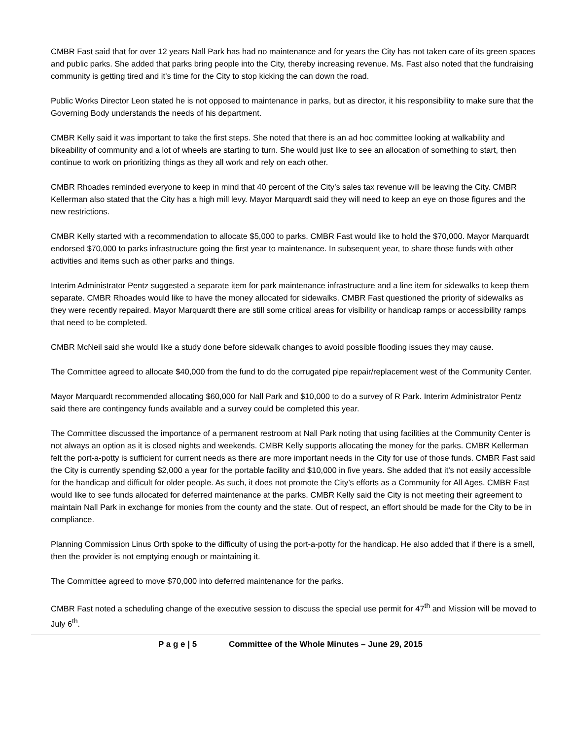CMBR Fast said that for over 12 years Nall Park has had no maintenance and for years the City has not taken care of its green spaces and public parks. She added that parks bring people into the City, thereby increasing revenue. Ms. Fast also noted that the fundraising community is getting tired and it’s time for the City to stop kicking the can down the road.
Public Works Director Leon stated he is not opposed to maintenance in parks, but as director, it his responsibility to make sure that the Governing Body understands the needs of his department.
CMBR Kelly said it was important to take the first steps. She noted that there is an ad hoc committee looking at walkability and bikeability of community and a lot of wheels are starting to turn. She would just like to see an allocation of something to start, then continue to work on prioritizing things as they all work and rely on each other.
CMBR Rhoades reminded everyone to keep in mind that 40 percent of the City’s sales tax revenue will be leaving the City. CMBR Kellerman also stated that the City has a high mill levy. Mayor Marquardt said they will need to keep an eye on those figures and the new restrictions.
CMBR Kelly started with a recommendation to allocate $5,000 to parks. CMBR Fast would like to hold the $70,000. Mayor Marquardt endorsed $70,000 to parks infrastructure going the first year to maintenance. In subsequent year, to share those funds with other activities and items such as other parks and things.
Interim Administrator Pentz suggested a separate item for park maintenance infrastructure and a line item for sidewalks to keep them separate. CMBR Rhoades would like to have the money allocated for sidewalks. CMBR Fast questioned the priority of sidewalks as they were recently repaired. Mayor Marquardt there are still some critical areas for visibility or handicap ramps or accessibility ramps that need to be completed.
CMBR McNeil said she would like a study done before sidewalk changes to avoid possible flooding issues they may cause.
The Committee agreed to allocate $40,000 from the fund to do the corrugated pipe repair/replacement west of the Community Center.
Mayor Marquardt recommended allocating $60,000 for Nall Park and $10,000 to do a survey of R Park. Interim Administrator Pentz said there are contingency funds available and a survey could be completed this year.
The Committee discussed the importance of a permanent restroom at Nall Park noting that using facilities at the Community Center is not always an option as it is closed nights and weekends. CMBR Kelly supports allocating the money for the parks. CMBR Kellerman felt the port-a-potty is sufficient for current needs as there are more important needs in the City for use of those funds. CMBR Fast said the City is currently spending $2,000 a year for the portable facility and $10,000 in five years. She added that it’s not easily accessible for the handicap and difficult for older people. As such, it does not promote the City’s efforts as a Community for All Ages. CMBR Fast would like to see funds allocated for deferred maintenance at the parks. CMBR Kelly said the City is not meeting their agreement to maintain Nall Park in exchange for monies from the county and the state. Out of respect, an effort should be made for the City to be in compliance.
Planning Commission Linus Orth spoke to the difficulty of using the port-a-potty for the handicap. He also added that if there is a smell, then the provider is not emptying enough or maintaining it.
The Committee agreed to move $70,000 into deferred maintenance for the parks.
CMBR Fast noted a scheduling change of the executive session to discuss the special use permit for 47<sup>th</sup> and Mission will be moved to July 6<sup>th</sup>.
P a g e | 5 Committee of the Whole Minutes – June 29, 2015